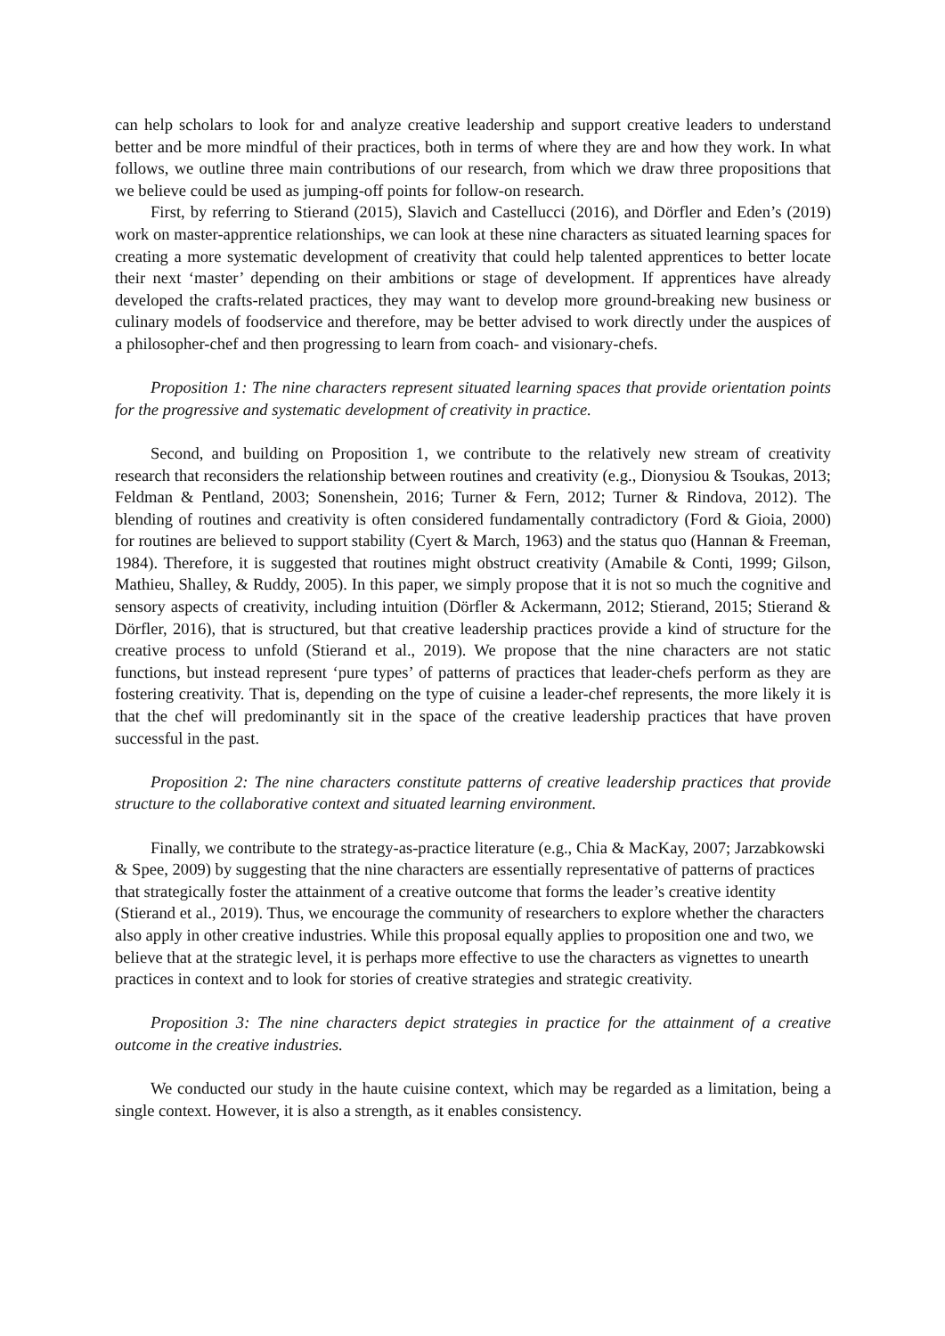can help scholars to look for and analyze creative leadership and support creative leaders to understand better and be more mindful of their practices, both in terms of where they are and how they work. In what follows, we outline three main contributions of our research, from which we draw three propositions that we believe could be used as jumping-off points for follow-on research.
First, by referring to Stierand (2015), Slavich and Castellucci (2016), and Dörfler and Eden’s (2019) work on master-apprentice relationships, we can look at these nine characters as situated learning spaces for creating a more systematic development of creativity that could help talented apprentices to better locate their next ‘master’ depending on their ambitions or stage of development. If apprentices have already developed the crafts-related practices, they may want to develop more ground-breaking new business or culinary models of foodservice and therefore, may be better advised to work directly under the auspices of a philosopher-chef and then progressing to learn from coach- and visionary-chefs.
Proposition 1: The nine characters represent situated learning spaces that provide orientation points for the progressive and systematic development of creativity in practice.
Second, and building on Proposition 1, we contribute to the relatively new stream of creativity research that reconsiders the relationship between routines and creativity (e.g., Dionysiou & Tsoukas, 2013; Feldman & Pentland, 2003; Sonenshein, 2016; Turner & Fern, 2012; Turner & Rindova, 2012). The blending of routines and creativity is often considered fundamentally contradictory (Ford & Gioia, 2000) for routines are believed to support stability (Cyert & March, 1963) and the status quo (Hannan & Freeman, 1984). Therefore, it is suggested that routines might obstruct creativity (Amabile & Conti, 1999; Gilson, Mathieu, Shalley, & Ruddy, 2005). In this paper, we simply propose that it is not so much the cognitive and sensory aspects of creativity, including intuition (Dörfler & Ackermann, 2012; Stierand, 2015; Stierand & Dörfler, 2016), that is structured, but that creative leadership practices provide a kind of structure for the creative process to unfold (Stierand et al., 2019). We propose that the nine characters are not static functions, but instead represent ‘pure types’ of patterns of practices that leader-chefs perform as they are fostering creativity. That is, depending on the type of cuisine a leader-chef represents, the more likely it is that the chef will predominantly sit in the space of the creative leadership practices that have proven successful in the past.
Proposition 2: The nine characters constitute patterns of creative leadership practices that provide structure to the collaborative context and situated learning environment.
Finally, we contribute to the strategy-as-practice literature (e.g., Chia & MacKay, 2007; Jarzabkowski & Spee, 2009) by suggesting that the nine characters are essentially representative of patterns of practices that strategically foster the attainment of a creative outcome that forms the leader’s creative identity (Stierand et al., 2019). Thus, we encourage the community of researchers to explore whether the characters also apply in other creative industries. While this proposal equally applies to proposition one and two, we believe that at the strategic level, it is perhaps more effective to use the characters as vignettes to unearth practices in context and to look for stories of creative strategies and strategic creativity.
Proposition 3: The nine characters depict strategies in practice for the attainment of a creative outcome in the creative industries.
We conducted our study in the haute cuisine context, which may be regarded as a limitation, being a single context. However, it is also a strength, as it enables consistency.